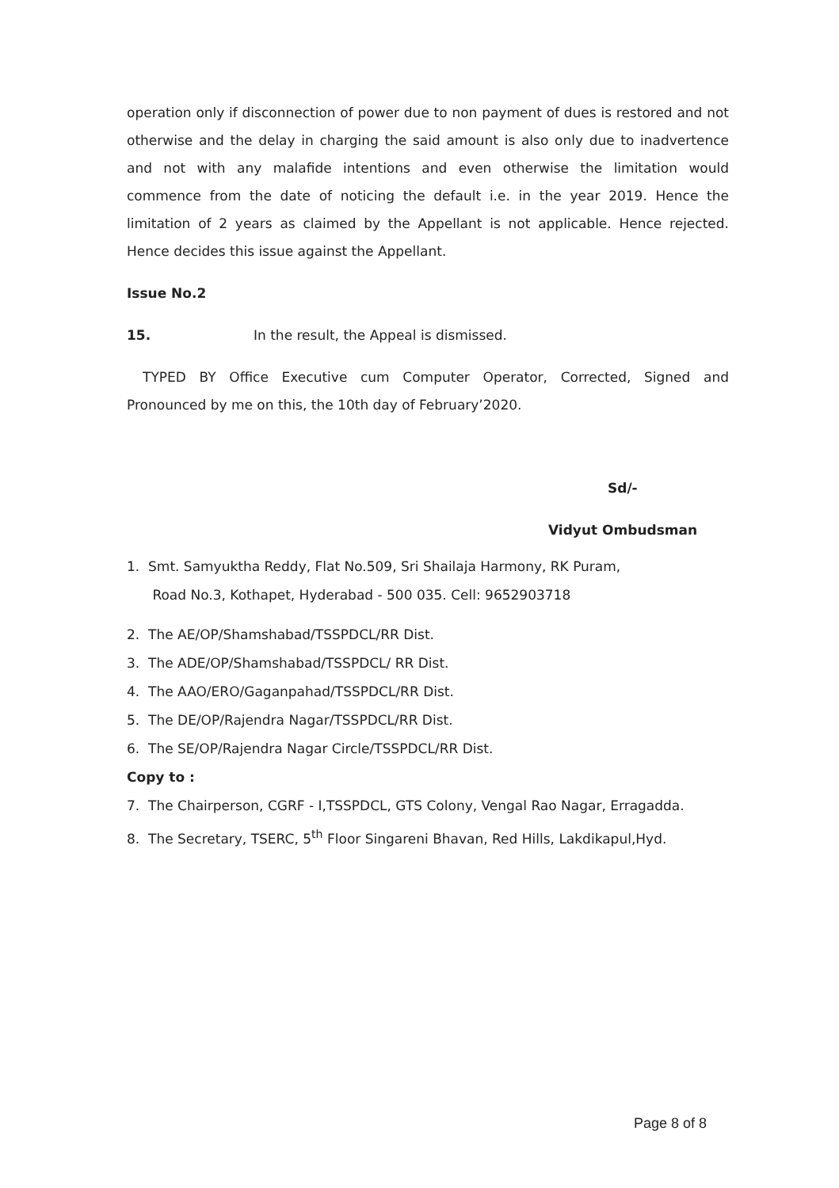operation only if disconnection of power due to non payment of dues is restored and not otherwise and the delay in charging the said amount is also only due to inadvertence and not with any malafide intentions and even otherwise the limitation would commence from the date of noticing the default i.e. in the year 2019. Hence the limitation of 2 years as claimed by the Appellant is not applicable. Hence rejected. Hence decides this issue against the Appellant.
Issue No.2
15. In the result, the Appeal is dismissed.
TYPED BY Office Executive cum Computer Operator, Corrected, Signed and Pronounced by me on this, the 10th day of February’2020.
Sd/-
Vidyut Ombudsman
1. Smt. Samyuktha Reddy, Flat No.509, Sri Shailaja Harmony, RK Puram,
Road No.3, Kothapet, Hyderabad - 500 035. Cell: 9652903718
2. The AE/OP/Shamshabad/TSSPDCL/RR Dist.
3. The ADE/OP/Shamshabad/TSSPDCL/ RR Dist.
4. The AAO/ERO/Gaganpahad/TSSPDCL/RR Dist.
5. The DE/OP/Rajendra Nagar/TSSPDCL/RR Dist.
6. The SE/OP/Rajendra Nagar Circle/TSSPDCL/RR Dist.
Copy to :
7. The Chairperson, CGRF - I,TSSPDCL, GTS Colony, Vengal Rao Nagar, Erragadda.
8. The Secretary, TSERC, 5<sup>th</sup> Floor Singareni Bhavan, Red Hills, Lakdikapul,Hyd.
Page 8 of 8